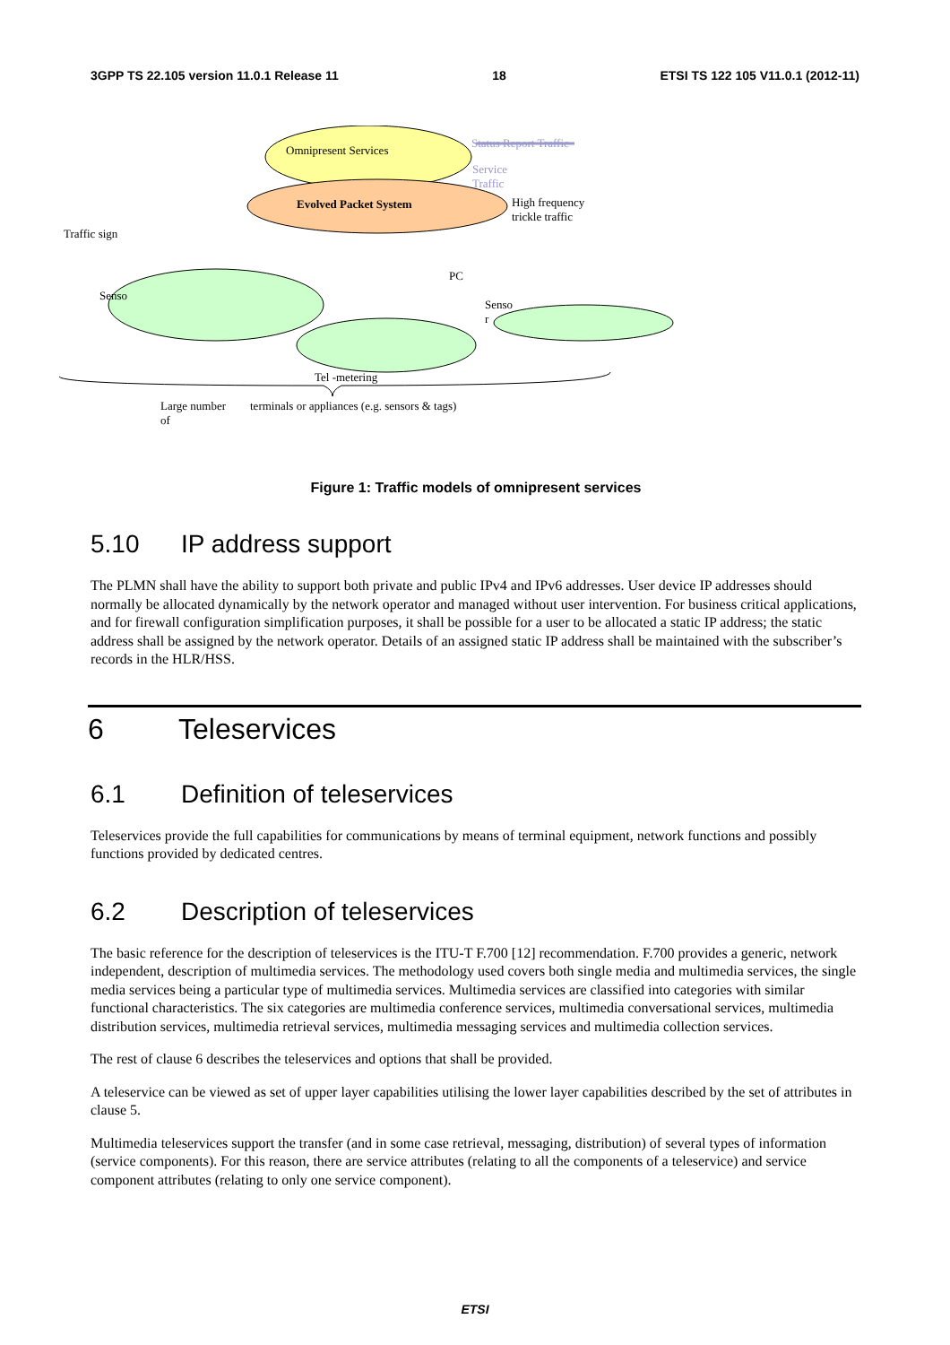3GPP TS 22.105 version 11.0.1 Release 11 18 ETSI TS 122 105 V11.0.1 (2012-11)
Omnipresent Services
Evolved Packet System
Status Report Traffic
Service
Traffic
High frequency
trickle traffic
Traffic sign
Senso
PC
Senso
r
Tel -metering
Large number
of
terminals or appliances (e.g. sensors & tags)
Figure 1: Traffic models of omnipresent services
5.10 IP address support
The PLMN shall have the ability to support both private and public IPv4 and IPv6 addresses. User device IP addresses should normally be allocated dynamically by the network operator and managed without user intervention. For business critical applications, and for firewall configuration simplification purposes, it shall be possible for a user to be allocated a static IP address; the static address shall be assigned by the network operator. Details of an assigned static IP address shall be maintained with the subscriber’s records in the HLR/HSS.
6 Teleservices
6.1 Definition of teleservices
Teleservices provide the full capabilities for communications by means of terminal equipment, network functions and possibly functions provided by dedicated centres.
6.2 Description of teleservices
The basic reference for the description of teleservices is the ITU-T F.700 [12] recommendation. F.700 provides a generic, network independent, description of multimedia services. The methodology used covers both single media and multimedia services, the single media services being a particular type of multimedia services. Multimedia services are classified into categories with similar functional characteristics. The six categories are multimedia conference services, multimedia conversational services, multimedia distribution services, multimedia retrieval services, multimedia messaging services and multimedia collection services.
The rest of clause 6 describes the teleservices and options that shall be provided.
A teleservice can be viewed as set of upper layer capabilities utilising the lower layer capabilities described by the set of attributes in clause 5.
Multimedia teleservices support the transfer (and in some case retrieval, messaging, distribution) of several types of information (service components). For this reason, there are service attributes (relating to all the components of a teleservice) and service component attributes (relating to only one service component).
ETSI